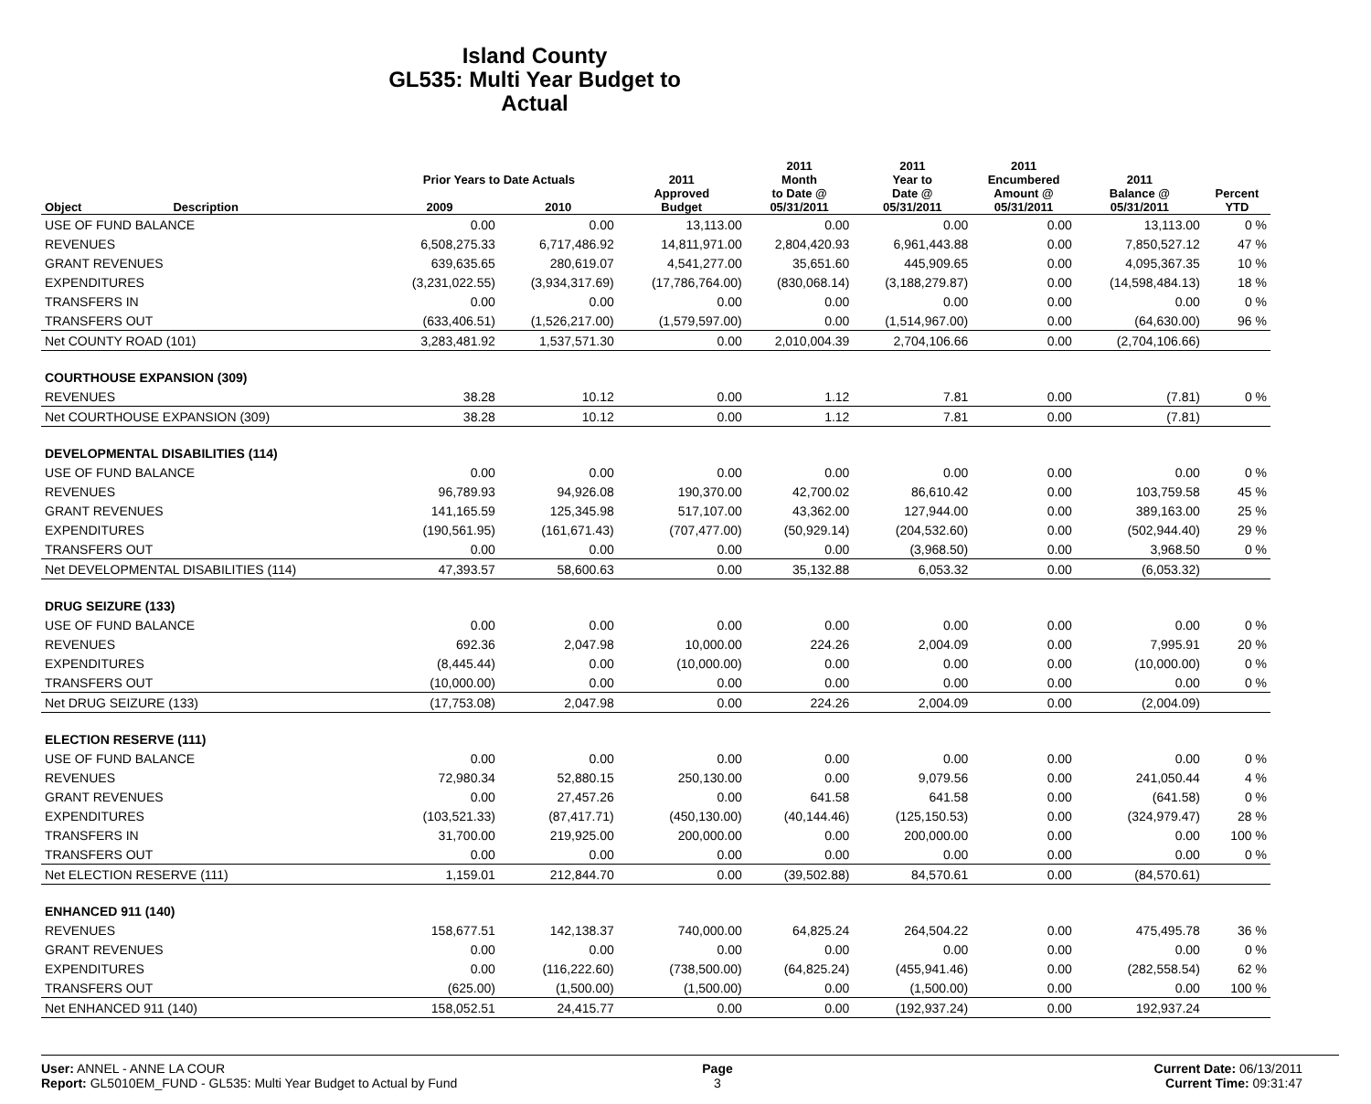Island County
GL535: Multi Year Budget to Actual
| Object | Description | Prior Years to Date Actuals | | 2011 Approved Budget | 2011 Month to Date @ 05/31/2011 | 2011 Year to Date @ 05/31/2011 | 2011 Encumbered Amount @ 05/31/2011 | 2011 Balance @ 05/31/2011 | Percent YTD |
| --- | --- | --- | --- | --- | --- | --- | --- | --- | --- |
| | | 2009 | 2010 | | | | | | |
| USE OF FUND BALANCE | | 0.00 | 0.00 | 13,113.00 | 0.00 | 0.00 | 0.00 | 13,113.00 | 0 % |
| REVENUES | | 6,508,275.33 | 6,717,486.92 | 14,811,971.00 | 2,804,420.93 | 6,961,443.88 | 0.00 | 7,850,527.12 | 47 % |
| GRANT REVENUES | | 639,635.65 | 280,619.07 | 4,541,277.00 | 35,651.60 | 445,909.65 | 0.00 | 4,095,367.35 | 10 % |
| EXPENDITURES | | (3,231,022.55) | (3,934,317.69) | (17,786,764.00) | (830,068.14) | (3,188,279.87) | 0.00 | (14,598,484.13) | 18 % |
| TRANSFERS IN | | 0.00 | 0.00 | 0.00 | 0.00 | 0.00 | 0.00 | 0.00 | 0 % |
| TRANSFERS OUT | | (633,406.51) | (1,526,217.00) | (1,579,597.00) | 0.00 | (1,514,967.00) | 0.00 | (64,630.00) | 96 % |
| Net COUNTY ROAD (101) | | 3,283,481.92 | 1,537,571.30 | 0.00 | 2,010,004.39 | 2,704,106.66 | 0.00 | (2,704,106.66) | |
| COURTHOUSE EXPANSION (309) | | | | | | | | | |
| REVENUES | | 38.28 | 10.12 | 0.00 | 1.12 | 7.81 | 0.00 | (7.81) | 0 % |
| Net COURTHOUSE EXPANSION (309) | | 38.28 | 10.12 | 0.00 | 1.12 | 7.81 | 0.00 | (7.81) | |
| DEVELOPMENTAL DISABILITIES (114) | | | | | | | | | |
| USE OF FUND BALANCE | | 0.00 | 0.00 | 0.00 | 0.00 | 0.00 | 0.00 | 0.00 | 0 % |
| REVENUES | | 96,789.93 | 94,926.08 | 190,370.00 | 42,700.02 | 86,610.42 | 0.00 | 103,759.58 | 45 % |
| GRANT REVENUES | | 141,165.59 | 125,345.98 | 517,107.00 | 43,362.00 | 127,944.00 | 0.00 | 389,163.00 | 25 % |
| EXPENDITURES | | (190,561.95) | (161,671.43) | (707,477.00) | (50,929.14) | (204,532.60) | 0.00 | (502,944.40) | 29 % |
| TRANSFERS OUT | | 0.00 | 0.00 | 0.00 | 0.00 | (3,968.50) | 0.00 | 3,968.50 | 0 % |
| Net DEVELOPMENTAL DISABILITIES (114) | | 47,393.57 | 58,600.63 | 0.00 | 35,132.88 | 6,053.32 | 0.00 | (6,053.32) | |
| DRUG SEIZURE (133) | | | | | | | | | |
| USE OF FUND BALANCE | | 0.00 | 0.00 | 0.00 | 0.00 | 0.00 | 0.00 | 0.00 | 0 % |
| REVENUES | | 692.36 | 2,047.98 | 10,000.00 | 224.26 | 2,004.09 | 0.00 | 7,995.91 | 20 % |
| EXPENDITURES | | (8,445.44) | 0.00 | (10,000.00) | 0.00 | 0.00 | 0.00 | (10,000.00) | 0 % |
| TRANSFERS OUT | | (10,000.00) | 0.00 | 0.00 | 0.00 | 0.00 | 0.00 | 0.00 | 0 % |
| Net DRUG SEIZURE (133) | | (17,753.08) | 2,047.98 | 0.00 | 224.26 | 2,004.09 | 0.00 | (2,004.09) | |
| ELECTION RESERVE (111) | | | | | | | | | |
| USE OF FUND BALANCE | | 0.00 | 0.00 | 0.00 | 0.00 | 0.00 | 0.00 | 0.00 | 0 % |
| REVENUES | | 72,980.34 | 52,880.15 | 250,130.00 | 0.00 | 9,079.56 | 0.00 | 241,050.44 | 4 % |
| GRANT REVENUES | | 0.00 | 27,457.26 | 0.00 | 641.58 | 641.58 | 0.00 | (641.58) | 0 % |
| EXPENDITURES | | (103,521.33) | (87,417.71) | (450,130.00) | (40,144.46) | (125,150.53) | 0.00 | (324,979.47) | 28 % |
| TRANSFERS IN | | 31,700.00 | 219,925.00 | 200,000.00 | 0.00 | 200,000.00 | 0.00 | 0.00 | 100 % |
| TRANSFERS OUT | | 0.00 | 0.00 | 0.00 | 0.00 | 0.00 | 0.00 | 0.00 | 0 % |
| Net ELECTION RESERVE (111) | | 1,159.01 | 212,844.70 | 0.00 | (39,502.88) | 84,570.61 | 0.00 | (84,570.61) | |
| ENHANCED 911 (140) | | | | | | | | | |
| REVENUES | | 158,677.51 | 142,138.37 | 740,000.00 | 64,825.24 | 264,504.22 | 0.00 | 475,495.78 | 36 % |
| GRANT REVENUES | | 0.00 | 0.00 | 0.00 | 0.00 | 0.00 | 0.00 | 0.00 | 0 % |
| EXPENDITURES | | 0.00 | (116,222.60) | (738,500.00) | (64,825.24) | (455,941.46) | 0.00 | (282,558.54) | 62 % |
| TRANSFERS OUT | | (625.00) | (1,500.00) | (1,500.00) | 0.00 | (1,500.00) | 0.00 | 0.00 | 100 % |
| Net ENHANCED 911 (140) | | 158,052.51 | 24,415.77 | 0.00 | 0.00 | (192,937.24) | 0.00 | 192,937.24 | |
User: ANNEL - ANNE LA COUR
Report: GL5010EM_FUND - GL535: Multi Year Budget to Actual by Fund
Page
3
Current Date: 06/13/2011
Current Time: 09:31:47